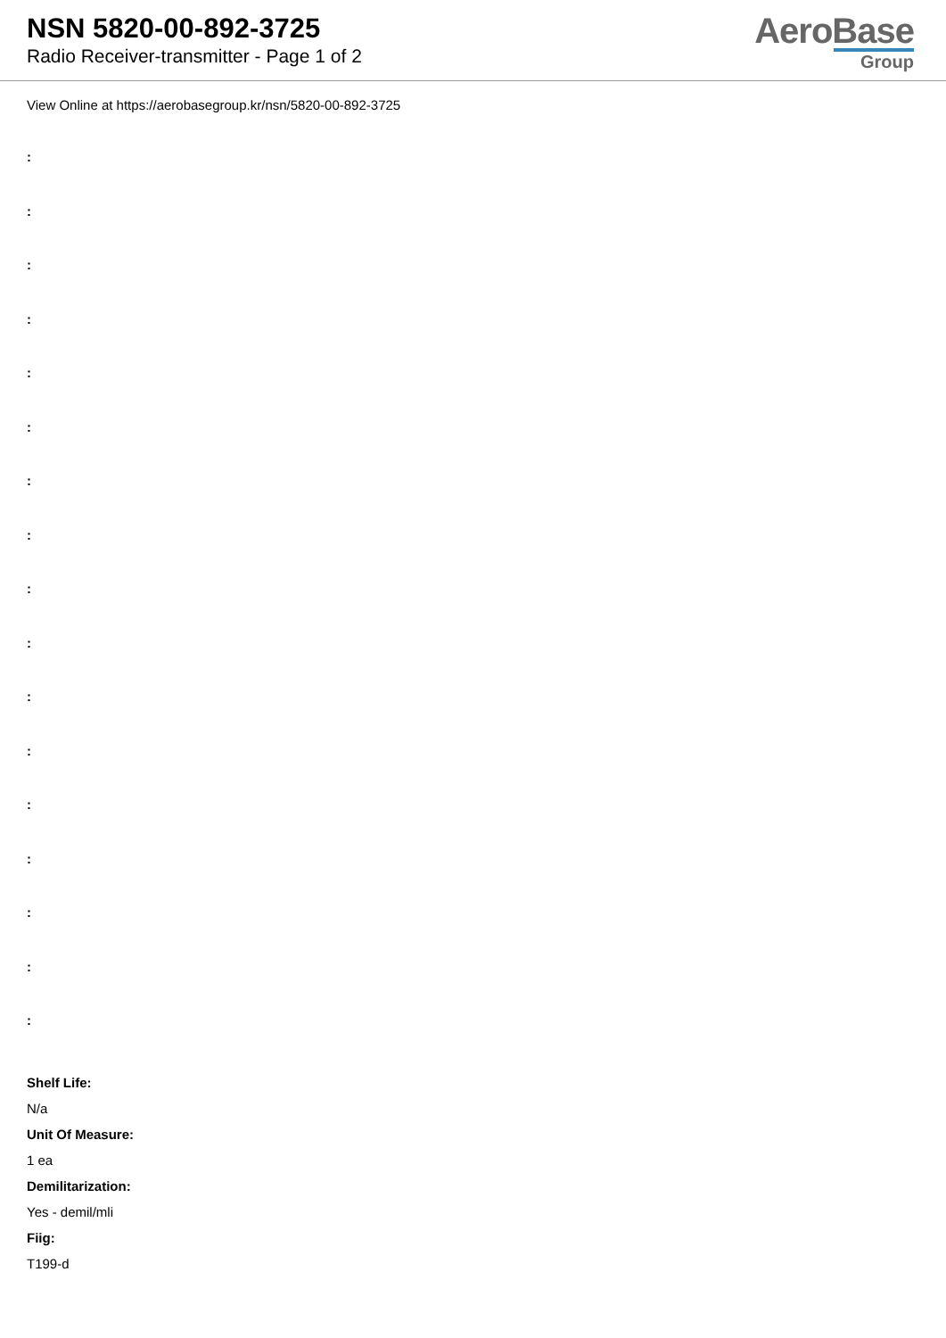NSN 5820-00-892-3725
Radio Receiver-transmitter - Page 1 of 2
AeroBase
Group
View Online at https://aerobasegroup.kr/nsn/5820-00-892-3725
:
:
:
:
:
:
:
:
:
:
:
:
:
:
:
:
:
Shelf Life:
N/a
Unit Of Measure:
1 ea
Demilitarization:
Yes - demil/mli
Fiig:
T199-d